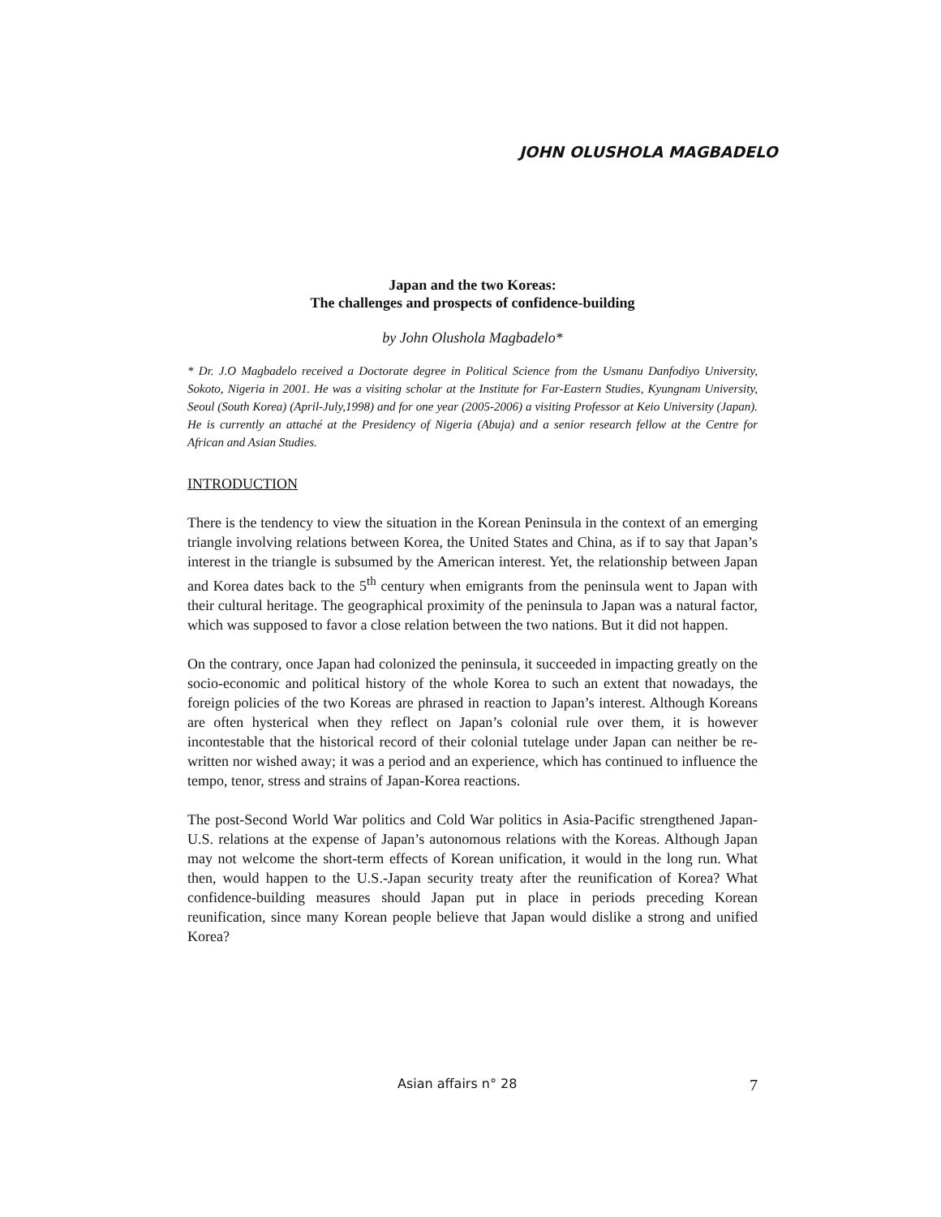JOHN OLUSHOLA MAGBADELO
Japan and the two Koreas:
The challenges and prospects of confidence-building
by John Olushola Magbadelo*
* Dr. J.O Magbadelo received a Doctorate degree in Political Science from the Usmanu Danfodiyo University, Sokoto, Nigeria in 2001. He was a visiting scholar at the Institute for Far-Eastern Studies, Kyungnam University, Seoul (South Korea) (April-July,1998) and for one year (2005-2006) a visiting Professor at Keio University (Japan). He is currently an attaché at the Presidency of Nigeria (Abuja) and a senior research fellow at the Centre for African and Asian Studies.
INTRODUCTION
There is the tendency to view the situation in the Korean Peninsula in the context of an emerging triangle involving relations between Korea, the United States and China, as if to say that Japan’s interest in the triangle is subsumed by the American interest. Yet, the relationship between Japan and Korea dates back to the 5<sup>th</sup> century when emigrants from the peninsula went to Japan with their cultural heritage. The geographical proximity of the peninsula to Japan was a natural factor, which was supposed to favor a close relation between the two nations. But it did not happen.
On the contrary, once Japan had colonized the peninsula, it succeeded in impacting greatly on the socio-economic and political history of the whole Korea to such an extent that nowadays, the foreign policies of the two Koreas are phrased in reaction to Japan’s interest. Although Koreans are often hysterical when they reflect on Japan’s colonial rule over them, it is however incontestable that the historical record of their colonial tutelage under Japan can neither be re-written nor wished away; it was a period and an experience, which has continued to influence the tempo, tenor, stress and strains of Japan-Korea reactions.
The post-Second World War politics and Cold War politics in Asia-Pacific strengthened Japan-U.S. relations at the expense of Japan’s autonomous relations with the Koreas. Although Japan may not welcome the short-term effects of Korean unification, it would in the long run. What then, would happen to the U.S.-Japan security treaty after the reunification of Korea? What confidence-building measures should Japan put in place in periods preceding Korean reunification, since many Korean people believe that Japan would dislike a strong and unified Korea?
Asian affairs n° 28 7